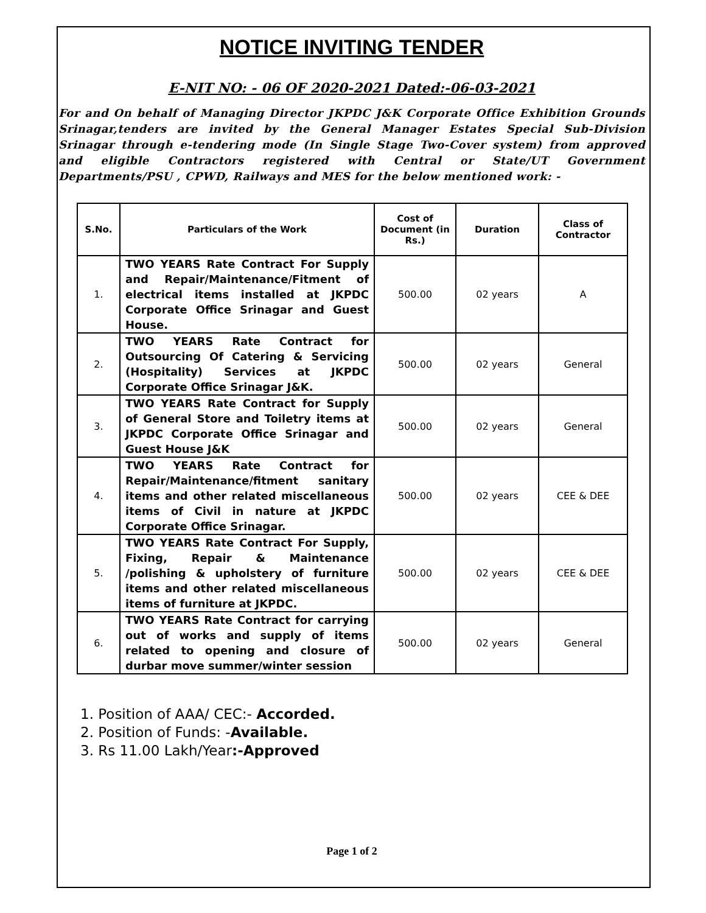NOTICE INVITING TENDER
E-NIT NO: - 06 OF 2020-2021 Dated:-06-03-2021
For and On behalf of Managing Director JKPDC J&K Corporate Office Exhibition Grounds Srinagar,tenders are invited by the General Manager Estates Special Sub-Division Srinagar through e-tendering mode (In Single Stage Two-Cover system) from approved and eligible Contractors registered with Central or State/UT Government Departments/PSU , CPWD, Railways and MES for the below mentioned work: -
| S.No. | Particulars of the Work | Cost of Document (in Rs.) | Duration | Class of Contractor |
| --- | --- | --- | --- | --- |
| 1. | TWO YEARS Rate Contract For Supply and Repair/Maintenance/Fitment of electrical items installed at JKPDC Corporate Office Srinagar and Guest House. | 500.00 | 02 years | A |
| 2. | TWO YEARS Rate Contract for Outsourcing Of Catering & Servicing (Hospitality) Services at JKPDC Corporate Office Srinagar J&K. | 500.00 | 02 years | General |
| 3. | TWO YEARS Rate Contract for Supply of General Store and Toiletry items at JKPDC Corporate Office Srinagar and Guest House J&K | 500.00 | 02 years | General |
| 4. | TWO YEARS Rate Contract for Repair/Maintenance/fitment sanitary items and other related miscellaneous items of Civil in nature at JKPDC Corporate Office Srinagar. | 500.00 | 02 years | CEE & DEE |
| 5. | TWO YEARS Rate Contract For Supply, Fixing, Repair & Maintenance /polishing & upholstery of furniture items and other related miscellaneous items of furniture at JKPDC. | 500.00 | 02 years | CEE & DEE |
| 6. | TWO YEARS Rate Contract for carrying out of works and supply of items related to opening and closure of durbar move summer/winter session | 500.00 | 02 years | General |
1. Position of AAA/ CEC:- Accorded.
2. Position of Funds: -Available.
3. Rs 11.00 Lakh/Year:-Approved
Page 1 of 2